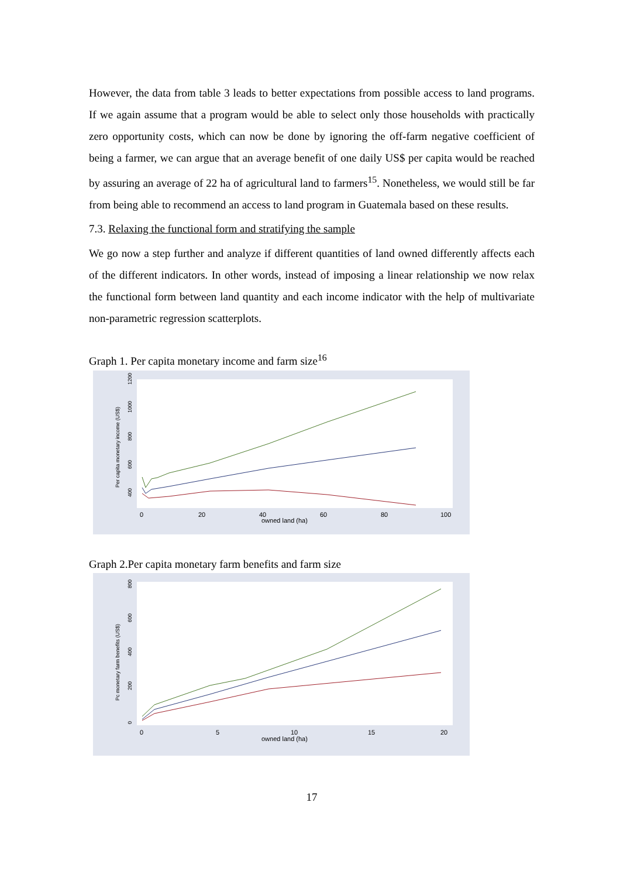However, the data from table 3 leads to better expectations from possible access to land programs. If we again assume that a program would be able to select only those households with practically zero opportunity costs, which can now be done by ignoring the off-farm negative coefficient of being a farmer, we can argue that an average benefit of one daily US$ per capita would be reached by assuring an average of 22 ha of agricultural land to farmers<sup>15</sup>. Nonetheless, we would still be far from being able to recommend an access to land program in Guatemala based on these results.
7.3. Relaxing the functional form and stratifying the sample
We go now a step further and analyze if different quantities of land owned differently affects each of the different indicators. In other words, instead of imposing a linear relationship we now relax the functional form between land quantity and each income indicator with the help of multivariate non-parametric regression scatterplots.
Graph 1. Per capita monetary income and farm size<sup>16</sup>
Per capita monetary income (US$)
400
600
800
1000
1200
0
20
40
60
80
100
owned land (ha)
Graph 2.Per capita monetary farm benefits and farm size
Pc monetary farm benefits (US$)
0
200
400
600
800
0
5
10
15
20
owned land (ha)
17